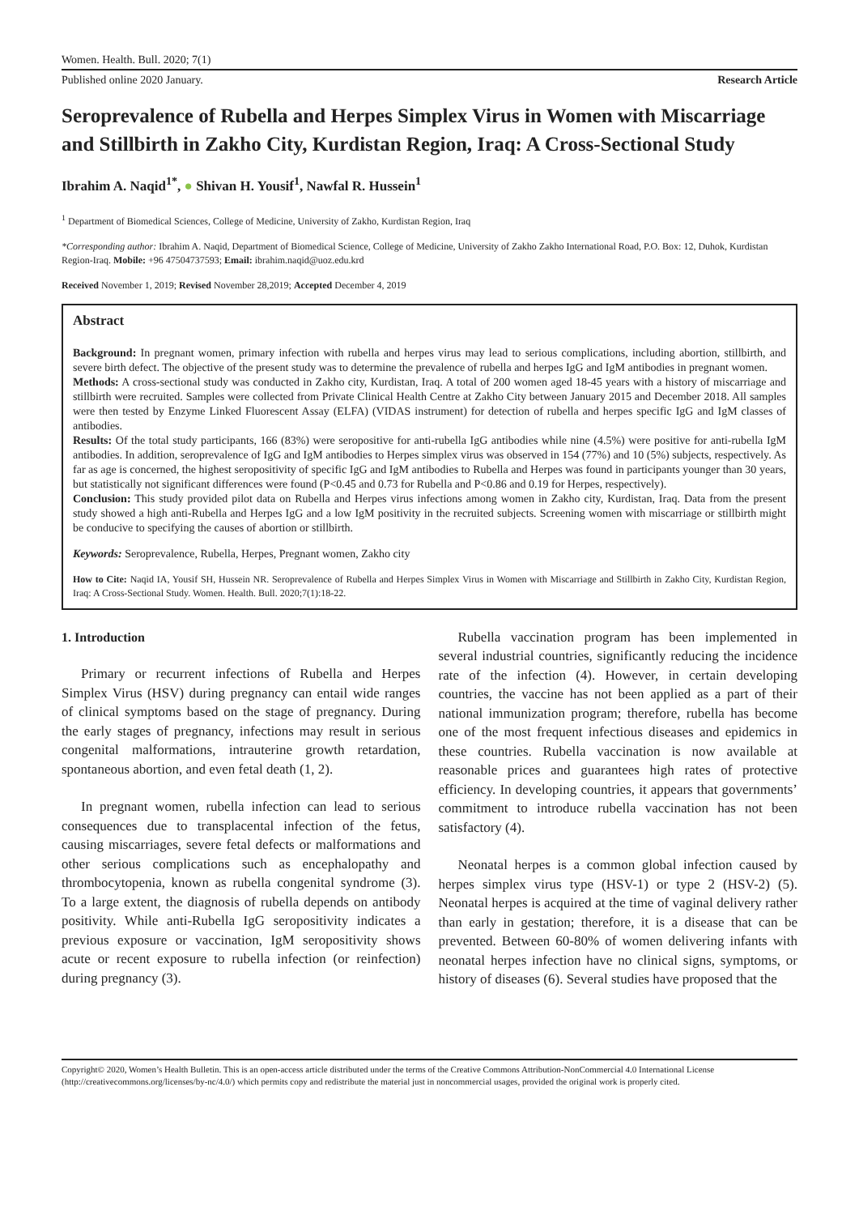Women. Health. Bull. 2020; 7(1)
Published online 2020 January. Research Article
Seroprevalence of Rubella and Herpes Simplex Virus in Women with Miscarriage and Stillbirth in Zakho City, Kurdistan Region, Iraq: A Cross-Sectional Study
Ibrahim A. Naqid<sup>1*</sup>, ● Shivan H. Yousif<sup>1</sup>, Nawfal R. Hussein<sup>1</sup>
<sup>1</sup> Department of Biomedical Sciences, College of Medicine, University of Zakho, Kurdistan Region, Iraq
*Corresponding author: Ibrahim A. Naqid, Department of Biomedical Science, College of Medicine, University of Zakho Zakho International Road, P.O. Box: 12, Duhok, Kurdistan Region-Iraq. Mobile: +96 47504737593; Email: ibrahim.naqid@uoz.edu.krd
Received November 1, 2019; Revised November 28,2019; Accepted December 4, 2019
Abstract
Background: In pregnant women, primary infection with rubella and herpes virus may lead to serious complications, including abortion, stillbirth, and severe birth defect. The objective of the present study was to determine the prevalence of rubella and herpes IgG and IgM antibodies in pregnant women.
Methods: A cross-sectional study was conducted in Zakho city, Kurdistan, Iraq. A total of 200 women aged 18-45 years with a history of miscarriage and stillbirth were recruited. Samples were collected from Private Clinical Health Centre at Zakho City between January 2015 and December 2018. All samples were then tested by Enzyme Linked Fluorescent Assay (ELFA) (VIDAS instrument) for detection of rubella and herpes specific IgG and IgM classes of antibodies.
Results: Of the total study participants, 166 (83%) were seropositive for anti-rubella IgG antibodies while nine (4.5%) were positive for anti-rubella IgM antibodies. In addition, seroprevalence of IgG and IgM antibodies to Herpes simplex virus was observed in 154 (77%) and 10 (5%) subjects, respectively. As far as age is concerned, the highest seropositivity of specific IgG and IgM antibodies to Rubella and Herpes was found in participants younger than 30 years, but statistically not significant differences were found (P<0.45 and 0.73 for Rubella and P<0.86 and 0.19 for Herpes, respectively).
Conclusion: This study provided pilot data on Rubella and Herpes virus infections among women in Zakho city, Kurdistan, Iraq. Data from the present study showed a high anti-Rubella and Herpes IgG and a low IgM positivity in the recruited subjects. Screening women with miscarriage or stillbirth might be conducive to specifying the causes of abortion or stillbirth.
Keywords: Seroprevalence, Rubella, Herpes, Pregnant women, Zakho city
How to Cite: Naqid IA, Yousif SH, Hussein NR. Seroprevalence of Rubella and Herpes Simplex Virus in Women with Miscarriage and Stillbirth in Zakho City, Kurdistan Region, Iraq: A Cross-Sectional Study. Women. Health. Bull. 2020;7(1):18-22.
1. Introduction
Primary or recurrent infections of Rubella and Herpes Simplex Virus (HSV) during pregnancy can entail wide ranges of clinical symptoms based on the stage of pregnancy. During the early stages of pregnancy, infections may result in serious congenital malformations, intrauterine growth retardation, spontaneous abortion, and even fetal death (1, 2).
In pregnant women, rubella infection can lead to serious consequences due to transplacental infection of the fetus, causing miscarriages, severe fetal defects or malformations and other serious complications such as encephalopathy and thrombocytopenia, known as rubella congenital syndrome (3). To a large extent, the diagnosis of rubella depends on antibody positivity. While anti-Rubella IgG seropositivity indicates a previous exposure or vaccination, IgM seropositivity shows acute or recent exposure to rubella infection (or reinfection) during pregnancy (3).
Rubella vaccination program has been implemented in several industrial countries, significantly reducing the incidence rate of the infection (4). However, in certain developing countries, the vaccine has not been applied as a part of their national immunization program; therefore, rubella has become one of the most frequent infectious diseases and epidemics in these countries. Rubella vaccination is now available at reasonable prices and guarantees high rates of protective efficiency. In developing countries, it appears that governments’ commitment to introduce rubella vaccination has not been satisfactory (4).
Neonatal herpes is a common global infection caused by herpes simplex virus type (HSV-1) or type 2 (HSV-2) (5). Neonatal herpes is acquired at the time of vaginal delivery rather than early in gestation; therefore, it is a disease that can be prevented. Between 60-80% of women delivering infants with neonatal herpes infection have no clinical signs, symptoms, or history of diseases (6). Several studies have proposed that the
Copyright© 2020, Women’s Health Bulletin. This is an open-access article distributed under the terms of the Creative Commons Attribution-NonCommercial 4.0 International License (http://creativecommons.org/licenses/by-nc/4.0/) which permits copy and redistribute the material just in noncommercial usages, provided the original work is properly cited.